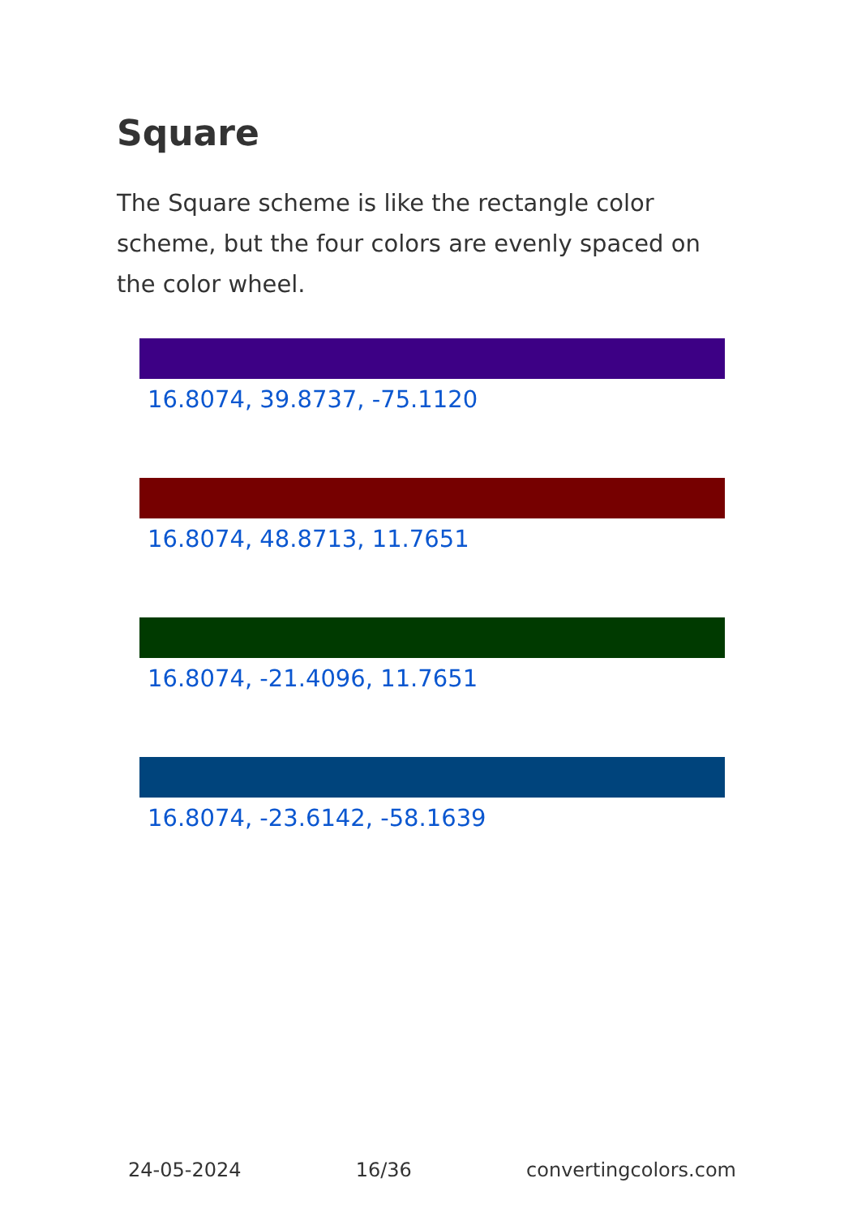Square
The Square scheme is like the rectangle color scheme, but the four colors are evenly spaced on the color wheel.
16.8074, 39.8737, -75.1120
16.8074, 48.8713, 11.7651
16.8074, -21.4096, 11.7651
16.8074, -23.6142, -58.1639
24-05-2024 16/36 convertingcolors.com